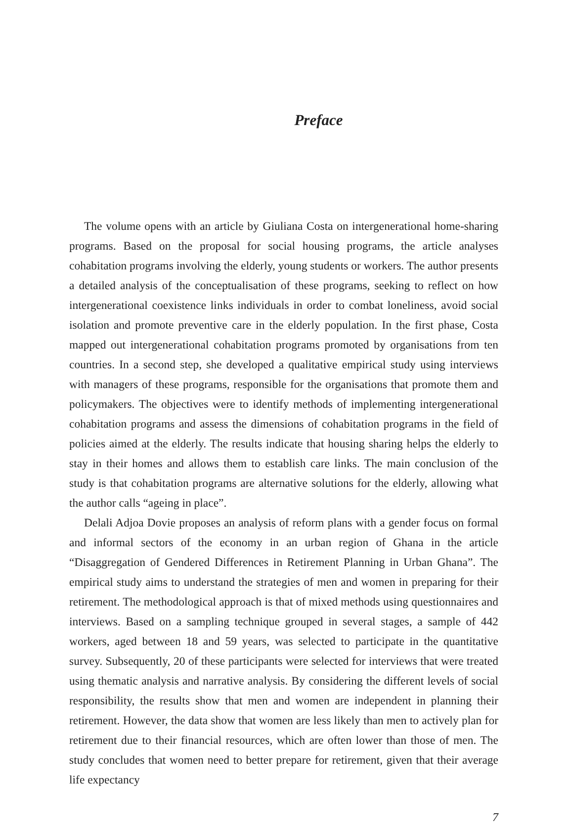Preface
The volume opens with an article by Giuliana Costa on intergenerational home-sharing programs. Based on the proposal for social housing programs, the article analyses cohabitation programs involving the elderly, young students or workers. The author presents a detailed analysis of the conceptualisation of these programs, seeking to reflect on how intergenerational coexistence links individuals in order to combat loneliness, avoid social isolation and promote preventive care in the elderly population. In the first phase, Costa mapped out intergenerational cohabitation programs promoted by organisations from ten countries. In a second step, she developed a qualitative empirical study using interviews with managers of these programs, responsible for the organisations that promote them and policymakers. The objectives were to identify methods of implementing intergenerational cohabitation programs and assess the dimensions of cohabitation programs in the field of policies aimed at the elderly. The results indicate that housing sharing helps the elderly to stay in their homes and allows them to establish care links. The main conclusion of the study is that cohabitation programs are alternative solutions for the elderly, allowing what the author calls “ageing in place”.
Delali Adjoa Dovie proposes an analysis of reform plans with a gender focus on formal and informal sectors of the economy in an urban region of Ghana in the article “Disaggregation of Gendered Differences in Retirement Planning in Urban Ghana”. The empirical study aims to understand the strategies of men and women in preparing for their retirement. The methodological approach is that of mixed methods using questionnaires and interviews. Based on a sampling technique grouped in several stages, a sample of 442 workers, aged between 18 and 59 years, was selected to participate in the quantitative survey. Subsequently, 20 of these participants were selected for interviews that were treated using thematic analysis and narrative analysis. By considering the different levels of social responsibility, the results show that men and women are independent in planning their retirement. However, the data show that women are less likely than men to actively plan for retirement due to their financial resources, which are often lower than those of men. The study concludes that women need to better prepare for retirement, given that their average life expectancy
7